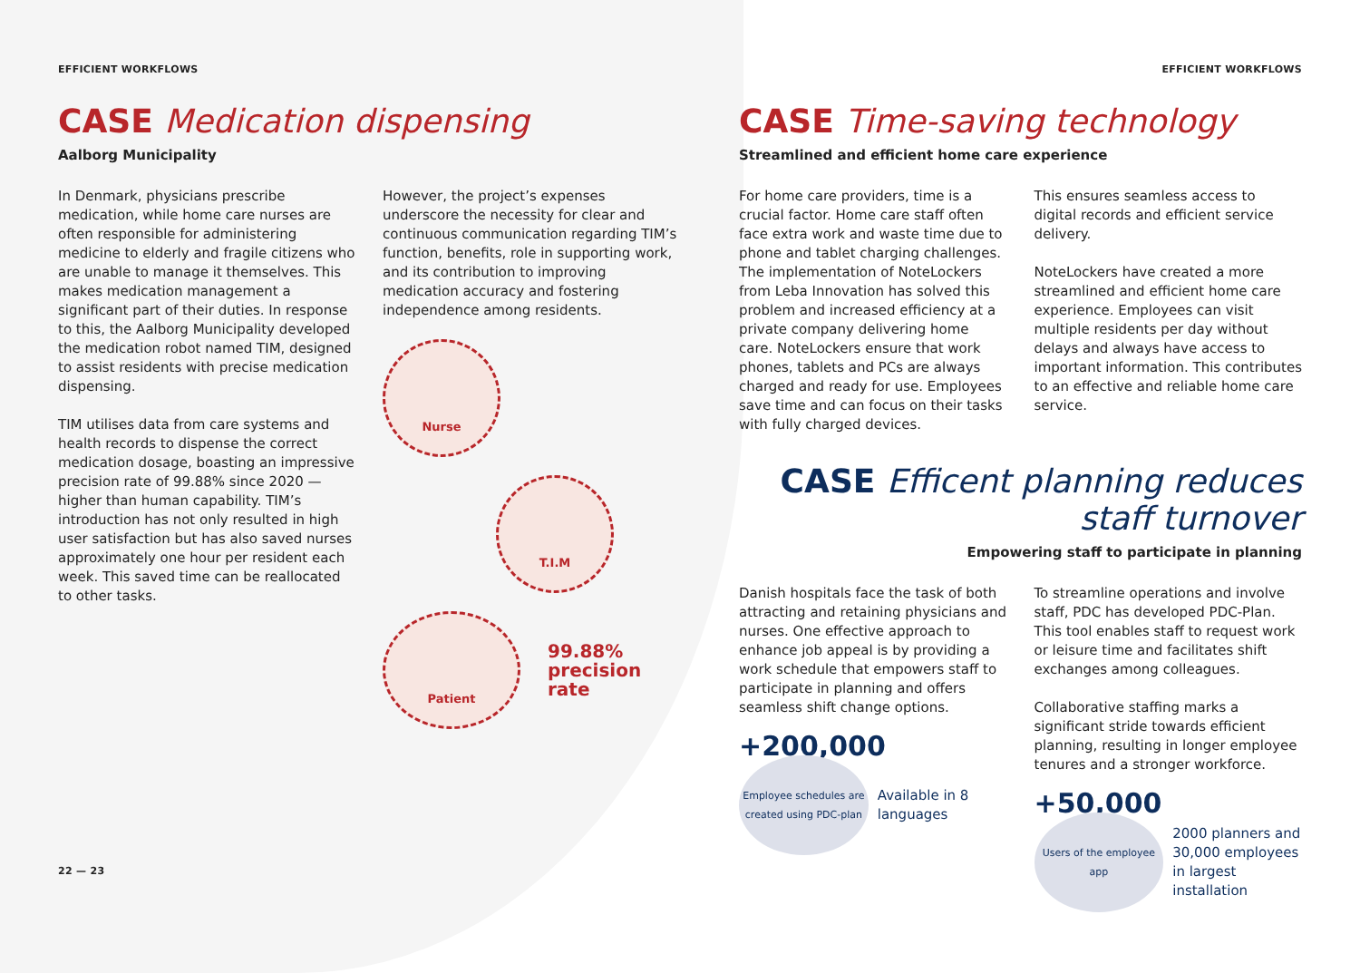EFFICIENT WORKFLOWS
CASE Medication dispensing
Aalborg Municipality
In Denmark, physicians prescribe medication, while home care nurses are often responsible for administering medicine to elderly and fragile citizens who are unable to manage it themselves. This makes medication management a significant part of their duties. In response to this, the Aalborg Municipality developed the medication robot named TIM, designed to assist residents with precise medication dispensing.
TIM utilises data from care systems and health records to dispense the correct medication dosage, boasting an impressive precision rate of 99.88% since 2020 — higher than human capability. TIM’s introduction has not only resulted in high user satisfaction but has also saved nurses approximately one hour per resident each week. This saved time can be reallocated to other tasks.
However, the project’s expenses underscore the necessity for clear and continuous communication regarding TIM’s function, benefits, role in supporting work, and its contribution to improving medication accuracy and fostering independence among residents.
Nurse
T.I.M
Patient
99.88%
precision rate
22 — 23
EFFICIENT WORKFLOWS
CASE Time-saving technology
Streamlined and efficient home care experience
For home care providers, time is a crucial factor. Home care staff often face extra work and waste time due to phone and tablet charging challenges. The implementation of NoteLockers from Leba Innovation has solved this problem and increased efficiency at a private company delivering home care. NoteLockers ensure that work phones, tablets and PCs are always charged and ready for use. Employees save time and can focus on their tasks with fully charged devices.
This ensures seamless access to digital records and efficient service delivery.
NoteLockers have created a more streamlined and efficient home care experience. Employees can visit multiple residents per day without delays and always have access to important information. This contributes to an effective and reliable home care service.
CASE Efficent planning reduces staff turnover
Empowering staff to participate in planning
Danish hospitals face the task of both attracting and retaining physicians and nurses. One effective approach to enhance job appeal is by providing a work schedule that empowers staff to participate in planning and offers seamless shift change options.
+200,000
Employee schedules are created using PDC-plan
Available in 8 languages
To streamline operations and involve staff, PDC has developed PDC-Plan. This tool enables staff to request work or leisure time and facilitates shift exchanges among colleagues.
Collaborative staffing marks a significant stride towards efficient planning, resulting in longer employee tenures and a stronger workforce.
+50,000
Users of the employee app
2000 planners and 30,000 employees in largest installation